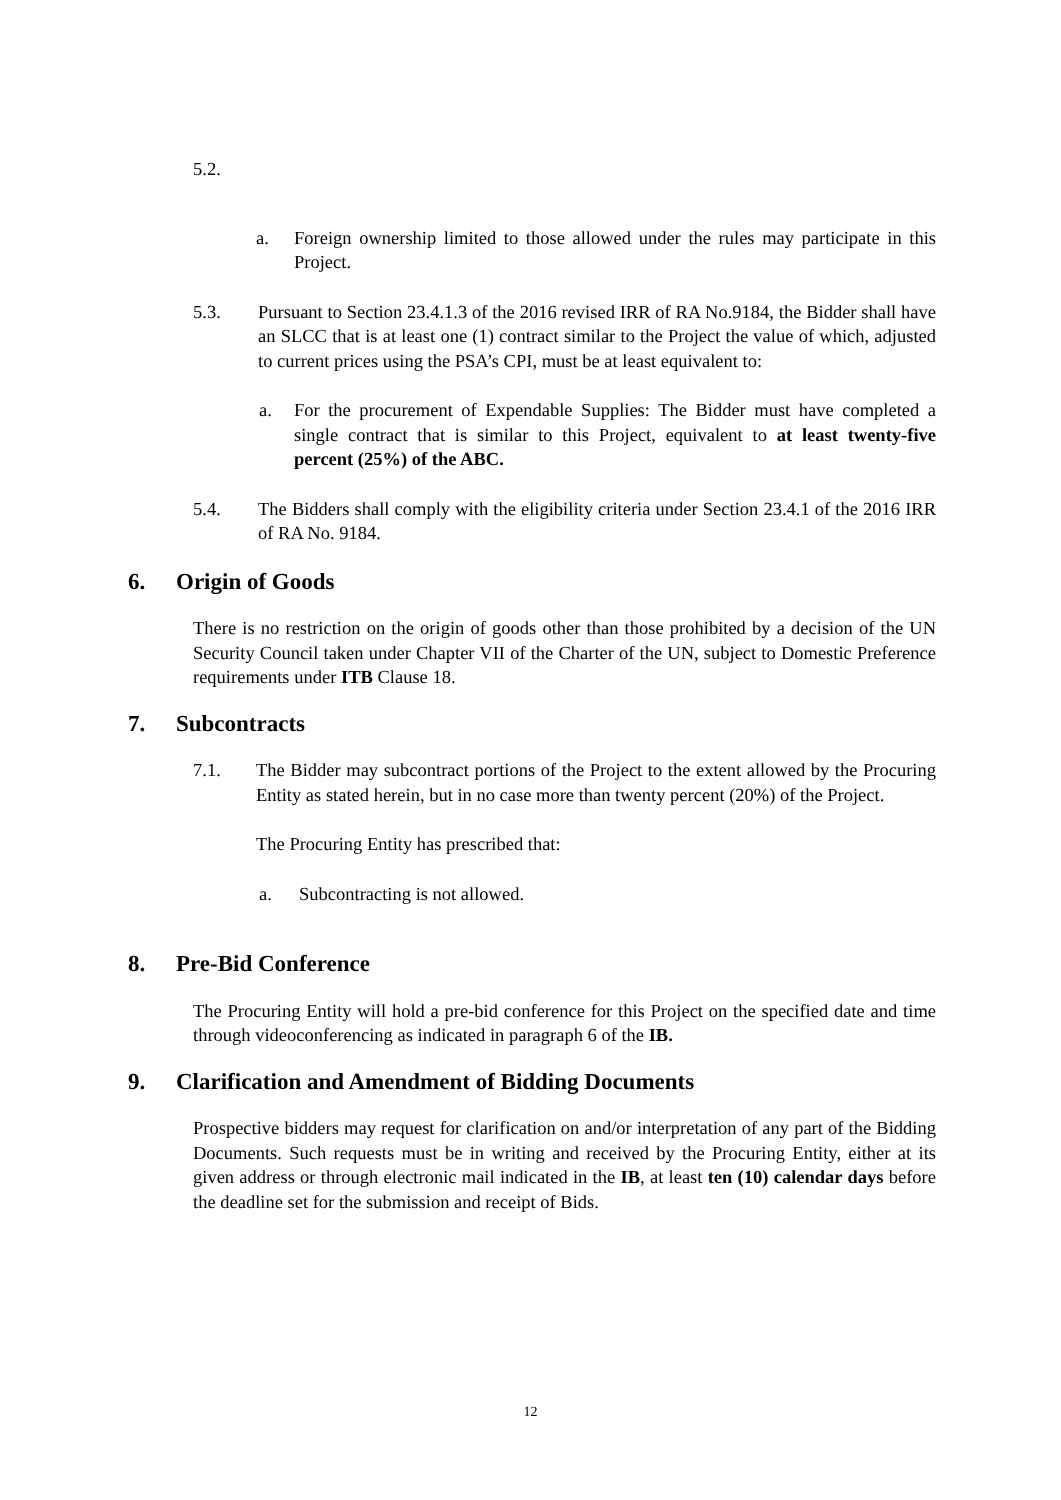5.2.
a. Foreign ownership limited to those allowed under the rules may participate in this Project.
5.3. Pursuant to Section 23.4.1.3 of the 2016 revised IRR of RA No.9184, the Bidder shall have an SLCC that is at least one (1) contract similar to the Project the value of which, adjusted to current prices using the PSA’s CPI, must be at least equivalent to:
a. For the procurement of Expendable Supplies: The Bidder must have completed a single contract that is similar to this Project, equivalent to at least twenty-five percent (25%) of the ABC.
5.4. The Bidders shall comply with the eligibility criteria under Section 23.4.1 of the 2016 IRR of RA No. 9184.
6. Origin of Goods
There is no restriction on the origin of goods other than those prohibited by a decision of the UN Security Council taken under Chapter VII of the Charter of the UN, subject to Domestic Preference requirements under ITB Clause 18.
7. Subcontracts
7.1. The Bidder may subcontract portions of the Project to the extent allowed by the Procuring Entity as stated herein, but in no case more than twenty percent (20%) of the Project.
The Procuring Entity has prescribed that:
a. Subcontracting is not allowed.
8. Pre-Bid Conference
The Procuring Entity will hold a pre-bid conference for this Project on the specified date and time through videoconferencing as indicated in paragraph 6 of the IB.
9. Clarification and Amendment of Bidding Documents
Prospective bidders may request for clarification on and/or interpretation of any part of the Bidding Documents. Such requests must be in writing and received by the Procuring Entity, either at its given address or through electronic mail indicated in the IB, at least ten (10) calendar days before the deadline set for the submission and receipt of Bids.
12